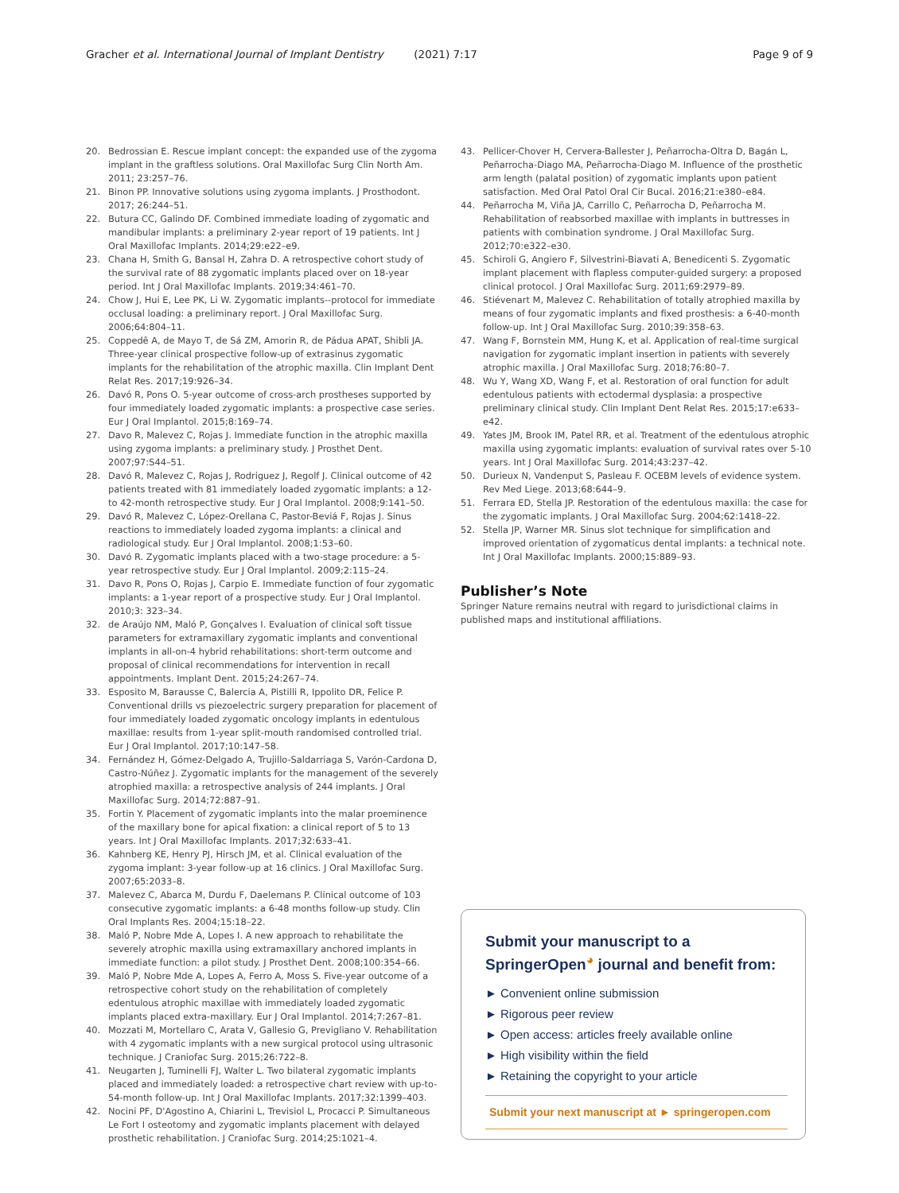Gracher et al. International Journal of Implant Dentistry (2021) 7:17 Page 9 of 9
20. Bedrossian E. Rescue implant concept: the expanded use of the zygoma implant in the graftless solutions. Oral Maxillofac Surg Clin North Am. 2011; 23:257–76.
21. Binon PP. Innovative solutions using zygoma implants. J Prosthodont. 2017; 26:244–51.
22. Butura CC, Galindo DF. Combined immediate loading of zygomatic and mandibular implants: a preliminary 2-year report of 19 patients. Int J Oral Maxillofac Implants. 2014;29:e22–e9.
23. Chana H, Smith G, Bansal H, Zahra D. A retrospective cohort study of the survival rate of 88 zygomatic implants placed over on 18-year period. Int J Oral Maxillofac Implants. 2019;34:461–70.
24. Chow J, Hui E, Lee PK, Li W. Zygomatic implants--protocol for immediate occlusal loading: a preliminary report. J Oral Maxillofac Surg. 2006;64:804–11.
25. Coppedê A, de Mayo T, de Sá ZM, Amorin R, de Pádua APAT, Shibli JA. Three-year clinical prospective follow-up of extrasinus zygomatic implants for the rehabilitation of the atrophic maxilla. Clin Implant Dent Relat Res. 2017;19:926–34.
26. Davó R, Pons O. 5-year outcome of cross-arch prostheses supported by four immediately loaded zygomatic implants: a prospective case series. Eur J Oral Implantol. 2015;8:169–74.
27. Davo R, Malevez C, Rojas J. Immediate function in the atrophic maxilla using zygoma implants: a preliminary study. J Prosthet Dent. 2007;97:S44–51.
28. Davó R, Malevez C, Rojas J, Rodriguez J, Regolf J. Clinical outcome of 42 patients treated with 81 immediately loaded zygomatic implants: a 12- to 42-month retrospective study. Eur J Oral Implantol. 2008;9:141–50.
29. Davó R, Malevez C, López-Orellana C, Pastor-Beviá F, Rojas J. Sinus reactions to immediately loaded zygoma implants: a clinical and radiological study. Eur J Oral Implantol. 2008;1:53–60.
30. Davó R. Zygomatic implants placed with a two-stage procedure: a 5-year retrospective study. Eur J Oral Implantol. 2009;2:115–24.
31. Davo R, Pons O, Rojas J, Carpio E. Immediate function of four zygomatic implants: a 1-year report of a prospective study. Eur J Oral Implantol. 2010;3: 323–34.
32. de Araújo NM, Maló P, Gonçalves I. Evaluation of clinical soft tissue parameters for extramaxillary zygomatic implants and conventional implants in all-on-4 hybrid rehabilitations: short-term outcome and proposal of clinical recommendations for intervention in recall appointments. Implant Dent. 2015;24:267–74.
33. Esposito M, Barausse C, Balercia A, Pistilli R, Ippolito DR, Felice P. Conventional drills vs piezoelectric surgery preparation for placement of four immediately loaded zygomatic oncology implants in edentulous maxillae: results from 1-year split-mouth randomised controlled trial. Eur J Oral Implantol. 2017;10:147–58.
34. Fernández H, Gómez-Delgado A, Trujillo-Saldarriaga S, Varón-Cardona D, Castro-Núñez J. Zygomatic implants for the management of the severely atrophied maxilla: a retrospective analysis of 244 implants. J Oral Maxillofac Surg. 2014;72:887–91.
35. Fortin Y. Placement of zygomatic implants into the malar proeminence of the maxillary bone for apical fixation: a clinical report of 5 to 13 years. Int J Oral Maxillofac Implants. 2017;32:633–41.
36. Kahnberg KE, Henry PJ, Hirsch JM, et al. Clinical evaluation of the zygoma implant: 3-year follow-up at 16 clinics. J Oral Maxillofac Surg. 2007;65:2033–8.
37. Malevez C, Abarca M, Durdu F, Daelemans P. Clinical outcome of 103 consecutive zygomatic implants: a 6-48 months follow-up study. Clin Oral Implants Res. 2004;15:18–22.
38. Maló P, Nobre Mde A, Lopes I. A new approach to rehabilitate the severely atrophic maxilla using extramaxillary anchored implants in immediate function: a pilot study. J Prosthet Dent. 2008;100:354–66.
39. Maló P, Nobre Mde A, Lopes A, Ferro A, Moss S. Five-year outcome of a retrospective cohort study on the rehabilitation of completely edentulous atrophic maxillae with immediately loaded zygomatic implants placed extra-maxillary. Eur J Oral Implantol. 2014;7:267–81.
40. Mozzati M, Mortellaro C, Arata V, Gallesio G, Previgliano V. Rehabilitation with 4 zygomatic implants with a new surgical protocol using ultrasonic technique. J Craniofac Surg. 2015;26:722–8.
41. Neugarten J, Tuminelli FJ, Walter L. Two bilateral zygomatic implants placed and immediately loaded: a retrospective chart review with up-to-54-month follow-up. Int J Oral Maxillofac Implants. 2017;32:1399–403.
42. Nocini PF, D'Agostino A, Chiarini L, Trevisiol L, Procacci P. Simultaneous Le Fort I osteotomy and zygomatic implants placement with delayed prosthetic rehabilitation. J Craniofac Surg. 2014;25:1021–4.
43. Pellicer-Chover H, Cervera-Ballester J, Peñarrocha-Oltra D, Bagán L, Peñarrocha-Diago MA, Peñarrocha-Diago M. Influence of the prosthetic arm length (palatal position) of zygomatic implants upon patient satisfaction. Med Oral Patol Oral Cir Bucal. 2016;21:e380–e84.
44. Peñarrocha M, Viña JA, Carrillo C, Peñarrocha D, Peñarrocha M. Rehabilitation of reabsorbed maxillae with implants in buttresses in patients with combination syndrome. J Oral Maxillofac Surg. 2012;70:e322–e30.
45. Schiroli G, Angiero F, Silvestrini-Biavati A, Benedicenti S. Zygomatic implant placement with flapless computer-guided surgery: a proposed clinical protocol. J Oral Maxillofac Surg. 2011;69:2979–89.
46. Stiévenart M, Malevez C. Rehabilitation of totally atrophied maxilla by means of four zygomatic implants and fixed prosthesis: a 6-40-month follow-up. Int J Oral Maxillofac Surg. 2010;39:358–63.
47. Wang F, Bornstein MM, Hung K, et al. Application of real-time surgical navigation for zygomatic implant insertion in patients with severely atrophic maxilla. J Oral Maxillofac Surg. 2018;76:80–7.
48. Wu Y, Wang XD, Wang F, et al. Restoration of oral function for adult edentulous patients with ectodermal dysplasia: a prospective preliminary clinical study. Clin Implant Dent Relat Res. 2015;17:e633–e42.
49. Yates JM, Brook IM, Patel RR, et al. Treatment of the edentulous atrophic maxilla using zygomatic implants: evaluation of survival rates over 5-10 years. Int J Oral Maxillofac Surg. 2014;43:237–42.
50. Durieux N, Vandenput S, Pasleau F. OCEBM levels of evidence system. Rev Med Liege. 2013;68:644–9.
51. Ferrara ED, Stella JP. Restoration of the edentulous maxilla: the case for the zygomatic implants. J Oral Maxillofac Surg. 2004;62:1418–22.
52. Stella JP, Warner MR. Sinus slot technique for simplification and improved orientation of zygomaticus dental implants: a technical note. Int J Oral Maxillofac Implants. 2000;15:889–93.
Publisher’s Note
Springer Nature remains neutral with regard to jurisdictional claims in published maps and institutional affiliations.
Submit your manuscript to a SpringerOpen<sup>◕</sup> journal and benefit from:
► Convenient online submission
► Rigorous peer review
► Open access: articles freely available online
► High visibility within the field
► Retaining the copyright to your article
Submit your next manuscript at ► springeropen.com